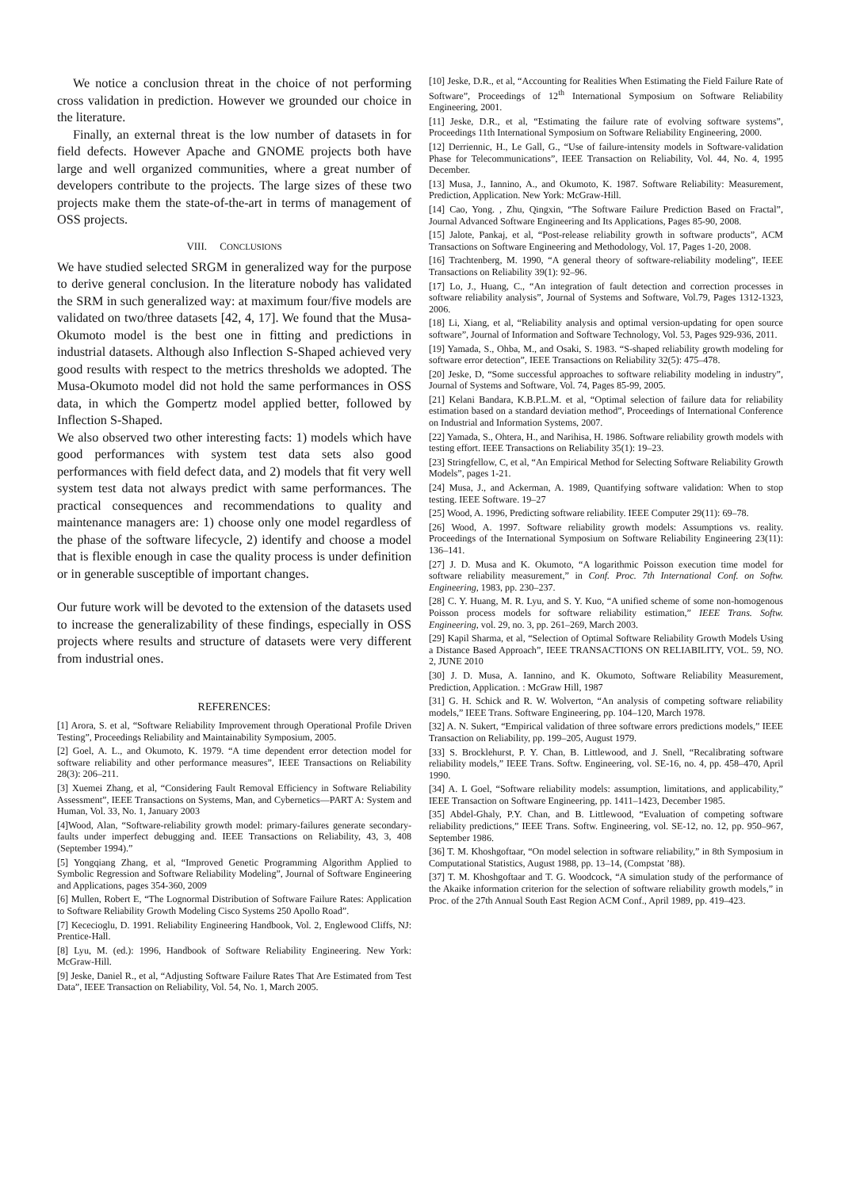We notice a conclusion threat in the choice of not performing cross validation in prediction. However we grounded our choice in the literature.
Finally, an external threat is the low number of datasets in for field defects. However Apache and GNOME projects both have large and well organized communities, where a great number of developers contribute to the projects. The large sizes of these two projects make them the state-of-the-art in terms of management of OSS projects.
VIII. CONCLUSIONS
We have studied selected SRGM in generalized way for the purpose to derive general conclusion. In the literature nobody has validated the SRM in such generalized way: at maximum four/five models are validated on two/three datasets [42, 4, 17]. We found that the Musa-Okumoto model is the best one in fitting and predictions in industrial datasets. Although also Inflection S-Shaped achieved very good results with respect to the metrics thresholds we adopted. The Musa-Okumoto model did not hold the same performances in OSS data, in which the Gompertz model applied better, followed by Inflection S-Shaped.
We also observed two other interesting facts: 1) models which have good performances with system test data sets also good performances with field defect data, and 2) models that fit very well system test data not always predict with same performances. The practical consequences and recommendations to quality and maintenance managers are: 1) choose only one model regardless of the phase of the software lifecycle, 2) identify and choose a model that is flexible enough in case the quality process is under definition or in generable susceptible of important changes.
Our future work will be devoted to the extension of the datasets used to increase the generalizability of these findings, especially in OSS projects where results and structure of datasets were very different from industrial ones.
REFERENCES:
[1] Arora, S. et al, “Software Reliability Improvement through Operational Profile Driven Testing”, Proceedings Reliability and Maintainability Symposium, 2005.
[2] Goel, A. L., and Okumoto, K. 1979. “A time dependent error detection model for software reliability and other performance measures”, IEEE Transactions on Reliability 28(3): 206–211.
[3] Xuemei Zhang, et al, “Considering Fault Removal Efficiency in Software Reliability Assessment”, IEEE Transactions on Systems, Man, and Cybernetics—PART A: System and Human, Vol. 33, No. 1, January 2003
[4]Wood, Alan, “Software-reliability growth model: primary-failures generate secondary-faults under imperfect debugging and. IEEE Transactions on Reliability, 43, 3, 408 (September 1994).”
[5] Yongqiang Zhang, et al, “Improved Genetic Programming Algorithm Applied to Symbolic Regression and Software Reliability Modeling”, Journal of Software Engineering and Applications, pages 354-360, 2009
[6] Mullen, Robert E, “The Lognormal Distribution of Software Failure Rates: Application to Software Reliability Growth Modeling Cisco Systems 250 Apollo Road”.
[7] Kececioglu, D. 1991. Reliability Engineering Handbook, Vol. 2, Englewood Cliffs, NJ: Prentice-Hall.
[8] Lyu, M. (ed.): 1996, Handbook of Software Reliability Engineering. New York: McGraw-Hill.
[9] Jeske, Daniel R., et al, “Adjusting Software Failure Rates That Are Estimated from Test Data”, IEEE Transaction on Reliability, Vol. 54, No. 1, March 2005.
[10] Jeske, D.R., et al, “Accounting for Realities When Estimating the Field Failure Rate of Software”, Proceedings of 12<sup>th</sup> International Symposium on Software Reliability Engineering, 2001.
[11] Jeske, D.R., et al, “Estimating the failure rate of evolving software systems”, Proceedings 11th International Symposium on Software Reliability Engineering, 2000.
[12] Derriennic, H., Le Gall, G., “Use of failure-intensity models in Software-validation Phase for Telecommunications”, IEEE Transaction on Reliability, Vol. 44, No. 4, 1995 December.
[13] Musa, J., Iannino, A., and Okumoto, K. 1987. Software Reliability: Measurement, Prediction, Application. New York: McGraw-Hill.
[14] Cao, Yong. , Zhu, Qingxin, “The Software Failure Prediction Based on Fractal”, Journal Advanced Software Engineering and Its Applications, Pages 85-90, 2008.
[15] Jalote, Pankaj, et al, “Post-release reliability growth in software products”, ACM Transactions on Software Engineering and Methodology, Vol. 17, Pages 1-20, 2008.
[16] Trachtenberg, M. 1990, “A general theory of software-reliability modeling”, IEEE Transactions on Reliability 39(1): 92–96.
[17] Lo, J., Huang, C., “An integration of fault detection and correction processes in software reliability analysis”, Journal of Systems and Software, Vol.79, Pages 1312-1323, 2006.
[18] Li, Xiang, et al, “Reliability analysis and optimal version-updating for open source software”, Journal of Information and Software Technology, Vol. 53, Pages 929-936, 2011.
[19] Yamada, S., Ohba, M., and Osaki, S. 1983. “S-shaped reliability growth modeling for software error detection”, IEEE Transactions on Reliability 32(5): 475–478.
[20] Jeske, D, “Some successful approaches to software reliability modeling in industry”, Journal of Systems and Software, Vol. 74, Pages 85-99, 2005.
[21] Kelani Bandara, K.B.P.L.M. et al, “Optimal selection of failure data for reliability estimation based on a standard deviation method”, Proceedings of International Conference on Industrial and Information Systems, 2007.
[22] Yamada, S., Ohtera, H., and Narihisa, H. 1986. Software reliability growth models with testing effort. IEEE Transactions on Reliability 35(1): 19–23.
[23] Stringfellow, C, et al, “An Empirical Method for Selecting Software Reliability Growth Models”, pages 1-21.
[24] Musa, J., and Ackerman, A. 1989, Quantifying software validation: When to stop testing. IEEE Software. 19–27
[25] Wood, A. 1996, Predicting software reliability. IEEE Computer 29(11): 69–78.
[26] Wood, A. 1997. Software reliability growth models: Assumptions vs. reality. Proceedings of the International Symposium on Software Reliability Engineering 23(11): 136–141.
[27] J. D. Musa and K. Okumoto, “A logarithmic Poisson execution time model for software reliability measurement,” in Conf. Proc. 7th International Conf. on Softw. Engineering, 1983, pp. 230–237.
[28] C. Y. Huang, M. R. Lyu, and S. Y. Kuo, “A unified scheme of some non-homogenous Poisson process models for software reliability estimation,” IEEE Trans. Softw. Engineering, vol. 29, no. 3, pp. 261–269, March 2003.
[29] Kapil Sharma, et al, “Selection of Optimal Software Reliability Growth Models Using a Distance Based Approach”, IEEE TRANSACTIONS ON RELIABILITY, VOL. 59, NO. 2, JUNE 2010
[30] J. D. Musa, A. Iannino, and K. Okumoto, Software Reliability Measurement, Prediction, Application. : McGraw Hill, 1987
[31] G. H. Schick and R. W. Wolverton, “An analysis of competing software reliability models,” IEEE Trans. Software Engineering, pp. 104–120, March 1978.
[32] A. N. Sukert, “Empirical validation of three software errors predictions models,” IEEE Transaction on Reliability, pp. 199–205, August 1979.
[33] S. Brocklehurst, P. Y. Chan, B. Littlewood, and J. Snell, “Recalibrating software reliability models,” IEEE Trans. Softw. Engineering, vol. SE-16, no. 4, pp. 458–470, April 1990.
[34] A. L Goel, “Software reliability models: assumption, limitations, and applicability,” IEEE Transaction on Software Engineering, pp. 1411–1423, December 1985.
[35] Abdel-Ghaly, P.Y. Chan, and B. Littlewood, “Evaluation of competing software reliability predictions,” IEEE Trans. Softw. Engineering, vol. SE-12, no. 12, pp. 950–967, September 1986.
[36] T. M. Khoshgoftaar, “On model selection in software reliability,” in 8th Symposium in Computational Statistics, August 1988, pp. 13–14, (Compstat ’88).
[37] T. M. Khoshgoftaar and T. G. Woodcock, “A simulation study of the performance of the Akaike information criterion for the selection of software reliability growth models,” in Proc. of the 27th Annual South East Region ACM Conf., April 1989, pp. 419–423.